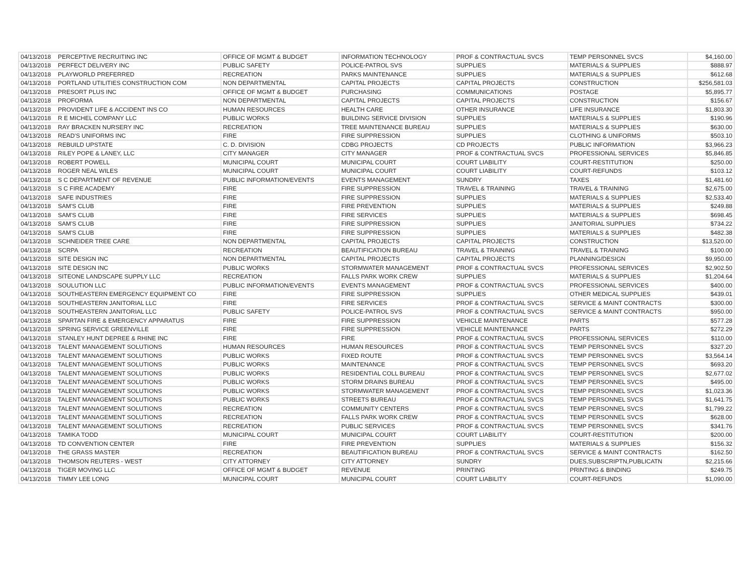| 04/13/2018 | PERCEPTIVE RECRUITING INC | OFFICE OF MGMT & BUDGET | INFORMATION TECHNOLOGY | PROF & CONTRACTUAL SVCS | TEMP PERSONNEL SVCS | $4,160.00 |
| 04/13/2018 | PERFECT DELIVERY INC | PUBLIC SAFETY | POLICE-PATROL SVS | SUPPLIES | MATERIALS & SUPPLIES | $888.97 |
| 04/13/2018 | PLAYWORLD PREFERRED | RECREATION | PARKS MAINTENANCE | SUPPLIES | MATERIALS & SUPPLIES | $612.68 |
| 04/13/2018 | PORTLAND UTILITIES CONSTRUCTION COM | NON DEPARTMENTAL | CAPITAL PROJECTS | CAPITAL PROJECTS | CONSTRUCTION | $256,581.03 |
| 04/13/2018 | PRESORT PLUS INC | OFFICE OF MGMT & BUDGET | PURCHASING | COMMUNICATIONS | POSTAGE | $5,895.77 |
| 04/13/2018 | PROFORMA | NON DEPARTMENTAL | CAPITAL PROJECTS | CAPITAL PROJECTS | CONSTRUCTION | $156.67 |
| 04/13/2018 | PROVIDENT LIFE & ACCIDENT INS CO | HUMAN RESOURCES | HEALTH CARE | OTHER INSURANCE | LIFE INSURANCE | $1,803.30 |
| 04/13/2018 | R E MICHEL COMPANY LLC | PUBLIC WORKS | BUILDING SERVICE DIVISION | SUPPLIES | MATERIALS & SUPPLIES | $190.96 |
| 04/13/2018 | RAY BRACKEN NURSERY INC | RECREATION | TREE MAINTENANCE BUREAU | SUPPLIES | MATERIALS & SUPPLIES | $630.00 |
| 04/13/2018 | READ'S UNIFORMS INC | FIRE | FIRE SUPPRESSION | SUPPLIES | CLOTHING & UNIFORMS | $503.10 |
| 04/13/2018 | REBUILD UPSTATE | C. D. DIVISION | CDBG PROJECTS | CD PROJECTS | PUBLIC INFORMATION | $3,966.23 |
| 04/13/2018 | RILEY POPE & LANEY, LLC | CITY MANAGER | CITY MANAGER | PROF & CONTRACTUAL SVCS | PROFESSIONAL SERVICES | $5,846.85 |
| 04/13/2018 | ROBERT POWELL | MUNICIPAL COURT | MUNICIPAL COURT | COURT LIABILITY | COURT-RESTITUTION | $250.00 |
| 04/13/2018 | ROGER NEAL WILES | MUNICIPAL COURT | MUNICIPAL COURT | COURT LIABILITY | COURT-REFUNDS | $103.12 |
| 04/13/2018 | S C DEPARTMENT OF REVENUE | PUBLIC INFORMATION/EVENTS | EVENTS MANAGEMENT | SUNDRY | TAXES | $1,481.60 |
| 04/13/2018 | S C FIRE ACADEMY | FIRE | FIRE SUPPRESSION | TRAVEL & TRAINING | TRAVEL & TRAINING | $2,675.00 |
| 04/13/2018 | SAFE INDUSTRIES | FIRE | FIRE SUPPRESSION | SUPPLIES | MATERIALS & SUPPLIES | $2,533.40 |
| 04/13/2018 | SAM'S CLUB | FIRE | FIRE PREVENTION | SUPPLIES | MATERIALS & SUPPLIES | $249.88 |
| 04/13/2018 | SAM'S CLUB | FIRE | FIRE SERVICES | SUPPLIES | MATERIALS & SUPPLIES | $698.45 |
| 04/13/2018 | SAM'S CLUB | FIRE | FIRE SUPPRESSION | SUPPLIES | JANITORIAL SUPPLIES | $734.22 |
| 04/13/2018 | SAM'S CLUB | FIRE | FIRE SUPPRESSION | SUPPLIES | MATERIALS & SUPPLIES | $482.38 |
| 04/13/2018 | SCHNEIDER TREE CARE | NON DEPARTMENTAL | CAPITAL PROJECTS | CAPITAL PROJECTS | CONSTRUCTION | $13,520.00 |
| 04/13/2018 | SCRPA | RECREATION | BEAUTIFICATION BUREAU | TRAVEL & TRAINING | TRAVEL & TRAINING | $100.00 |
| 04/13/2018 | SITE DESIGN INC | NON DEPARTMENTAL | CAPITAL PROJECTS | CAPITAL PROJECTS | PLANNING/DESIGN | $9,950.00 |
| 04/13/2018 | SITE DESIGN INC | PUBLIC WORKS | STORMWATER MANAGEMENT | PROF & CONTRACTUAL SVCS | PROFESSIONAL SERVICES | $2,902.50 |
| 04/13/2018 | SITEONE LANDSCAPE SUPPLY LLC | RECREATION | FALLS PARK WORK CREW | SUPPLIES | MATERIALS & SUPPLIES | $1,204.64 |
| 04/13/2018 | SOULUTION LLC | PUBLIC INFORMATION/EVENTS | EVENTS MANAGEMENT | PROF & CONTRACTUAL SVCS | PROFESSIONAL SERVICES | $400.00 |
| 04/13/2018 | SOUTHEASTERN EMERGENCY EQUIPMENT CO | FIRE | FIRE SUPPRESSION | SUPPLIES | OTHER MEDICAL SUPPLIES | $439.01 |
| 04/13/2018 | SOUTHEASTERN JANITORIAL LLC | FIRE | FIRE SERVICES | PROF & CONTRACTUAL SVCS | SERVICE & MAINT CONTRACTS | $300.00 |
| 04/13/2018 | SOUTHEASTERN JANITORIAL LLC | PUBLIC SAFETY | POLICE-PATROL SVS | PROF & CONTRACTUAL SVCS | SERVICE & MAINT CONTRACTS | $950.00 |
| 04/13/2018 | SPARTAN FIRE & EMERGENCY APPARATUS | FIRE | FIRE SUPPRESSION | VEHICLE MAINTENANCE | PARTS | $577.28 |
| 04/13/2018 | SPRING SERVICE GREENVILLE | FIRE | FIRE SUPPRESSION | VEHICLE MAINTENANCE | PARTS | $272.29 |
| 04/13/2018 | STANLEY HUNT DEPREE & RHINE INC | FIRE | FIRE | PROF & CONTRACTUAL SVCS | PROFESSIONAL SERVICES | $110.00 |
| 04/13/2018 | TALENT MANAGEMENT SOLUTIONS | HUMAN RESOURCES | HUMAN RESOURCES | PROF & CONTRACTUAL SVCS | TEMP PERSONNEL SVCS | $327.20 |
| 04/13/2018 | TALENT MANAGEMENT SOLUTIONS | PUBLIC WORKS | FIXED ROUTE | PROF & CONTRACTUAL SVCS | TEMP PERSONNEL SVCS | $3,564.14 |
| 04/13/2018 | TALENT MANAGEMENT SOLUTIONS | PUBLIC WORKS | MAINTENANCE | PROF & CONTRACTUAL SVCS | TEMP PERSONNEL SVCS | $693.20 |
| 04/13/2018 | TALENT MANAGEMENT SOLUTIONS | PUBLIC WORKS | RESIDENTIAL COLL BUREAU | PROF & CONTRACTUAL SVCS | TEMP PERSONNEL SVCS | $2,677.02 |
| 04/13/2018 | TALENT MANAGEMENT SOLUTIONS | PUBLIC WORKS | STORM DRAINS BUREAU | PROF & CONTRACTUAL SVCS | TEMP PERSONNEL SVCS | $495.00 |
| 04/13/2018 | TALENT MANAGEMENT SOLUTIONS | PUBLIC WORKS | STORMWATER MANAGEMENT | PROF & CONTRACTUAL SVCS | TEMP PERSONNEL SVCS | $1,023.36 |
| 04/13/2018 | TALENT MANAGEMENT SOLUTIONS | PUBLIC WORKS | STREETS BUREAU | PROF & CONTRACTUAL SVCS | TEMP PERSONNEL SVCS | $1,641.75 |
| 04/13/2018 | TALENT MANAGEMENT SOLUTIONS | RECREATION | COMMUNITY CENTERS | PROF & CONTRACTUAL SVCS | TEMP PERSONNEL SVCS | $1,799.22 |
| 04/13/2018 | TALENT MANAGEMENT SOLUTIONS | RECREATION | FALLS PARK WORK CREW | PROF & CONTRACTUAL SVCS | TEMP PERSONNEL SVCS | $628.00 |
| 04/13/2018 | TALENT MANAGEMENT SOLUTIONS | RECREATION | PUBLIC SERVICES | PROF & CONTRACTUAL SVCS | TEMP PERSONNEL SVCS | $341.76 |
| 04/13/2018 | TAMIKA TODD | MUNICIPAL COURT | MUNICIPAL COURT | COURT LIABILITY | COURT-RESTITUTION | $200.00 |
| 04/13/2018 | TD CONVENTION CENTER | FIRE | FIRE PREVENTION | SUPPLIES | MATERIALS & SUPPLIES | $156.32 |
| 04/13/2018 | THE GRASS MASTER | RECREATION | BEAUTIFICATION BUREAU | PROF & CONTRACTUAL SVCS | SERVICE & MAINT CONTRACTS | $162.50 |
| 04/13/2018 | THOMSON REUTERS - WEST | CITY ATTORNEY | CITY ATTORNEY | SUNDRY | DUES,SUBSCRIPTN,PUBLICATN | $2,215.66 |
| 04/13/2018 | TIGER MOVING LLC | OFFICE OF MGMT & BUDGET | REVENUE | PRINTING | PRINTING & BINDING | $249.75 |
| 04/13/2018 | TIMMY LEE LONG | MUNICIPAL COURT | MUNICIPAL COURT | COURT LIABILITY | COURT-REFUNDS | $1,090.00 |